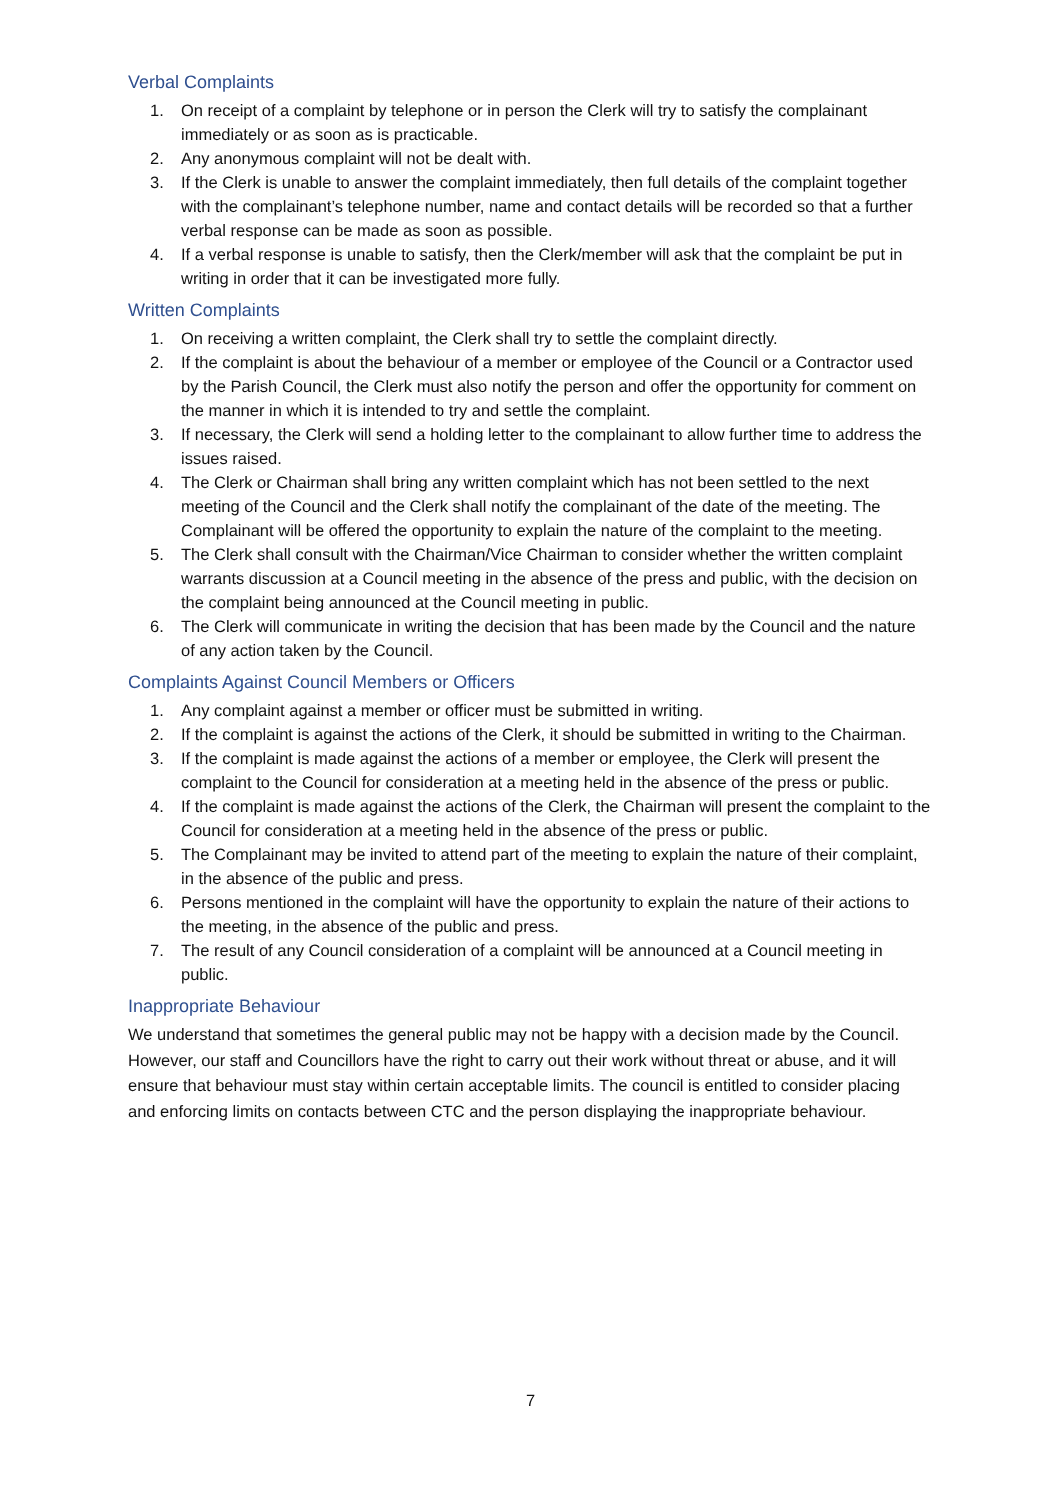Verbal Complaints
1. On receipt of a complaint by telephone or in person the Clerk will try to satisfy the complainant immediately or as soon as is practicable.
2. Any anonymous complaint will not be dealt with.
3. If the Clerk is unable to answer the complaint immediately, then full details of the complaint together with the complainant’s telephone number, name and contact details will be recorded so that a further verbal response can be made as soon as possible.
4. If a verbal response is unable to satisfy, then the Clerk/member will ask that the complaint be put in writing in order that it can be investigated more fully.
Written Complaints
1. On receiving a written complaint, the Clerk shall try to settle the complaint directly.
2. If the complaint is about the behaviour of a member or employee of the Council or a Contractor used by the Parish Council, the Clerk must also notify the person and offer the opportunity for comment on the manner in which it is intended to try and settle the complaint.
3. If necessary, the Clerk will send a holding letter to the complainant to allow further time to address the issues raised.
4. The Clerk or Chairman shall bring any written complaint which has not been settled to the next meeting of the Council and the Clerk shall notify the complainant of the date of the meeting. The Complainant will be offered the opportunity to explain the nature of the complaint to the meeting.
5. The Clerk shall consult with the Chairman/Vice Chairman to consider whether the written complaint warrants discussion at a Council meeting in the absence of the press and public, with the decision on the complaint being announced at the Council meeting in public.
6. The Clerk will communicate in writing the decision that has been made by the Council and the nature of any action taken by the Council.
Complaints Against Council Members or Officers
1. Any complaint against a member or officer must be submitted in writing.
2. If the complaint is against the actions of the Clerk, it should be submitted in writing to the Chairman.
3. If the complaint is made against the actions of a member or employee, the Clerk will present the complaint to the Council for consideration at a meeting held in the absence of the press or public.
4. If the complaint is made against the actions of the Clerk, the Chairman will present the complaint to the Council for consideration at a meeting held in the absence of the press or public.
5. The Complainant may be invited to attend part of the meeting to explain the nature of their complaint, in the absence of the public and press.
6. Persons mentioned in the complaint will have the opportunity to explain the nature of their actions to the meeting, in the absence of the public and press.
7. The result of any Council consideration of a complaint will be announced at a Council meeting in public.
Inappropriate Behaviour
We understand that sometimes the general public may not be happy with a decision made by the Council. However, our staff and Councillors have the right to carry out their work without threat or abuse, and it will ensure that behaviour must stay within certain acceptable limits. The council is entitled to consider placing and enforcing limits on contacts between CTC and the person displaying the inappropriate behaviour.
7